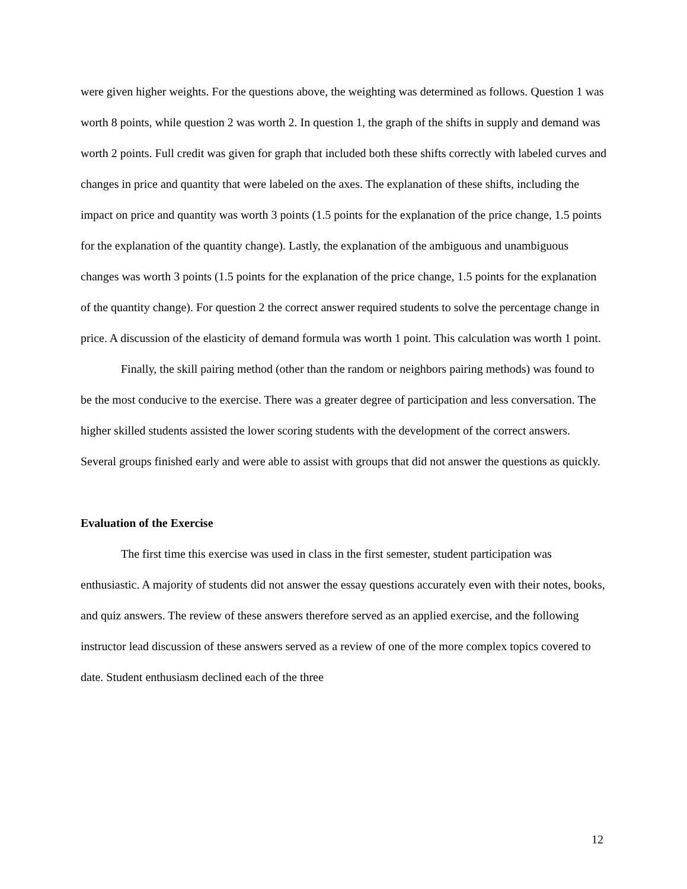were given higher weights. For the questions above, the weighting was determined as follows. Question 1 was worth 8 points, while question 2 was worth 2. In question 1, the graph of the shifts in supply and demand was worth 2 points. Full credit was given for graph that included both these shifts correctly with labeled curves and changes in price and quantity that were labeled on the axes. The explanation of these shifts, including the impact on price and quantity was worth 3 points (1.5 points for the explanation of the price change, 1.5 points for the explanation of the quantity change). Lastly, the explanation of the ambiguous and unambiguous changes was worth 3 points (1.5 points for the explanation of the price change, 1.5 points for the explanation of the quantity change). For question 2 the correct answer required students to solve the percentage change in price. A discussion of the elasticity of demand formula was worth 1 point. This calculation was worth 1 point.
Finally, the skill pairing method (other than the random or neighbors pairing methods) was found to be the most conducive to the exercise. There was a greater degree of participation and less conversation. The higher skilled students assisted the lower scoring students with the development of the correct answers. Several groups finished early and were able to assist with groups that did not answer the questions as quickly.
Evaluation of the Exercise
The first time this exercise was used in class in the first semester, student participation was enthusiastic. A majority of students did not answer the essay questions accurately even with their notes, books, and quiz answers. The review of these answers therefore served as an applied exercise, and the following instructor lead discussion of these answers served as a review of one of the more complex topics covered to date. Student enthusiasm declined each of the three
12